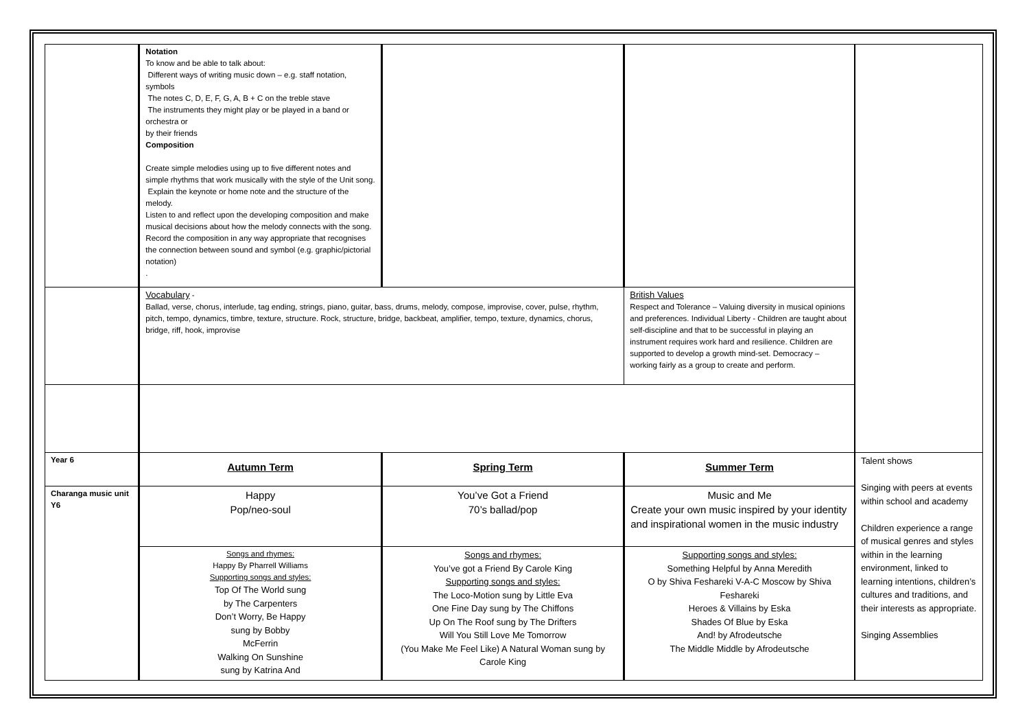| | Notation To know and be able to talk about: Different ways of writing music down – e.g. staff notation, symbols The notes C, D, E, F, G, A, B + C on the treble stave The instruments they might play or be played in a band or orchestra or by their friends Composition Create simple melodies using up to five different notes and simple rhythms that work musically with the style of the Unit song. Explain the keynote or home note and the structure of the melody. Listen to and reflect upon the developing composition and make musical decisions about how the melody connects with the song. Record the composition in any way appropriate that recognises the connection between sound and symbol (e.g. graphic/pictorial notation) . | | | |
| | Vocabulary - Ballad, verse, chorus, interlude, tag ending, strings, piano, guitar, bass, drums, melody, compose, improvise, cover, pulse, rhythm, pitch, tempo, dynamics, timbre, texture, structure. Rock, structure, bridge, backbeat, amplifier, tempo, texture, dynamics, chorus, bridge, riff, hook, improvise | | British Values Respect and Tolerance – Valuing diversity in musical opinions and preferences. Individual Liberty - Children are taught about self-discipline and that to be successful in playing an instrument requires work hard and resilience. Children are supported to develop a growth mind-set. Democracy – working fairly as a group to create and perform. | |
| Year 6 | Autumn Term | Spring Term | Summer Term | Talent shows Singing with peers at events within school and academy Children experience a range of musical genres and styles within in the learning environment, linked to learning intentions, children’s cultures and traditions, and their interests as appropriate. Singing Assemblies |
| Charanga music unit Y6 | Happy Pop/neo-soul | You’ve Got a Friend 70’s ballad/pop | Music and Me Create your own music inspired by your identity and inspirational women in the music industry | |
| | Songs and rhymes: Happy By Pharrell Williams Supporting songs and styles: Top Of The World sung by The Carpenters Don’t Worry, Be Happy sung by Bobby McFerrin Walking On Sunshine sung by Katrina And | Songs and rhymes: You’ve got a Friend By Carole King Supporting songs and styles: The Loco-Motion sung by Little Eva One Fine Day sung by The Chiffons Up On The Roof sung by The Drifters Will You Still Love Me Tomorrow (You Make Me Feel Like) A Natural Woman sung by Carole King | Supporting songs and styles: Something Helpful by Anna Meredith O by Shiva Feshareki V-A-C Moscow by Shiva Feshareki Heroes & Villains by Eska Shades Of Blue by Eska And! by Afrodeutsche The Middle Middle by Afrodeutsche | |